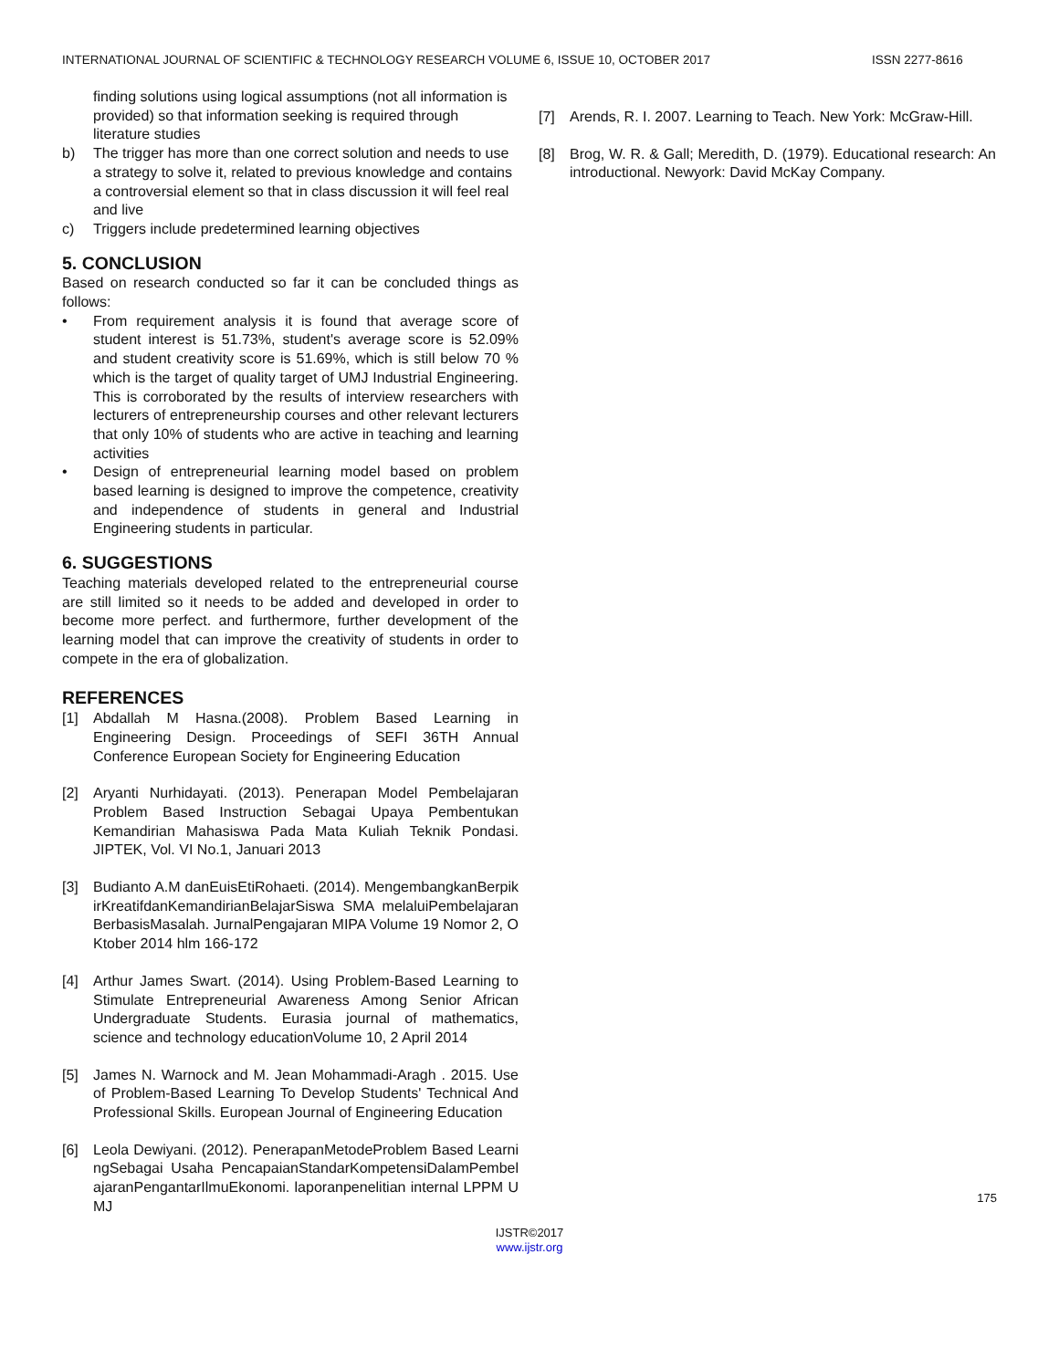INTERNATIONAL JOURNAL OF SCIENTIFIC & TECHNOLOGY RESEARCH VOLUME 6, ISSUE 10, OCTOBER 2017 ISSN 2277-8616
finding solutions using logical assumptions (not all information is provided) so that information seeking is required through literature studies
b) The trigger has more than one correct solution and needs to use a strategy to solve it, related to previous knowledge and contains a controversial element so that in class discussion it will feel real and live
c) Triggers include predetermined learning objectives
5. CONCLUSION
Based on research conducted so far it can be concluded things as follows:
• From requirement analysis it is found that average score of student interest is 51.73%, student's average score is 52.09% and student creativity score is 51.69%, which is still below 70 % which is the target of quality target of UMJ Industrial Engineering. This is corroborated by the results of interview researchers with lecturers of entrepreneurship courses and other relevant lecturers that only 10% of students who are active in teaching and learning activities
• Design of entrepreneurial learning model based on problem based learning is designed to improve the competence, creativity and independence of students in general and Industrial Engineering students in particular.
6. SUGGESTIONS
Teaching materials developed related to the entrepreneurial course are still limited so it needs to be added and developed in order to become more perfect. and furthermore, further development of the learning model that can improve the creativity of students in order to compete in the era of globalization.
REFERENCES
[1] Abdallah M Hasna.(2008). Problem Based Learning in Engineering Design. Proceedings of SEFI 36TH Annual Conference European Society for Engineering Education
[2] Aryanti Nurhidayati. (2013). Penerapan Model Pembelajaran Problem Based Instruction Sebagai Upaya Pembentukan Kemandirian Mahasiswa Pada Mata Kuliah Teknik Pondasi. JIPTEK, Vol. VI No.1, Januari 2013
[3] Budianto A.M danEuisEtiRohaeti. (2014). MengembangkanBerpikirKreatifdanKemandirianBelajarSiswa SMA melaluiPembelajaranBerbasisMasalah. JurnalPengajaran MIPA Volume 19 Nomor 2, OKtober 2014 hlm 166-172
[4] Arthur James Swart. (2014). Using Problem-Based Learning to Stimulate Entrepreneurial Awareness Among Senior African Undergraduate Students. Eurasia journal of mathematics, science and technology educationVolume 10, 2 April 2014
[5] James N. Warnock and M. Jean Mohammadi-Aragh . 2015. Use of Problem-Based Learning To Develop Students' Technical And Professional Skills. European Journal of Engineering Education
[6] Leola Dewiyani. (2012). PenerapanMetodeProblem Based LearningSebagai Usaha PencapaianStandarKompetensiDalamPembelajaranPengantarIlmuEkonomi. laporanpenelitian internal LPPM UMJ
[7] Arends, R. I. 2007. Learning to Teach. New York: McGraw-Hill.
[8] Brog, W. R. & Gall; Meredith, D. (1979). Educational research: An introductional. Newyork: David McKay Company.
175
IJSTR©2017
www.ijstr.org